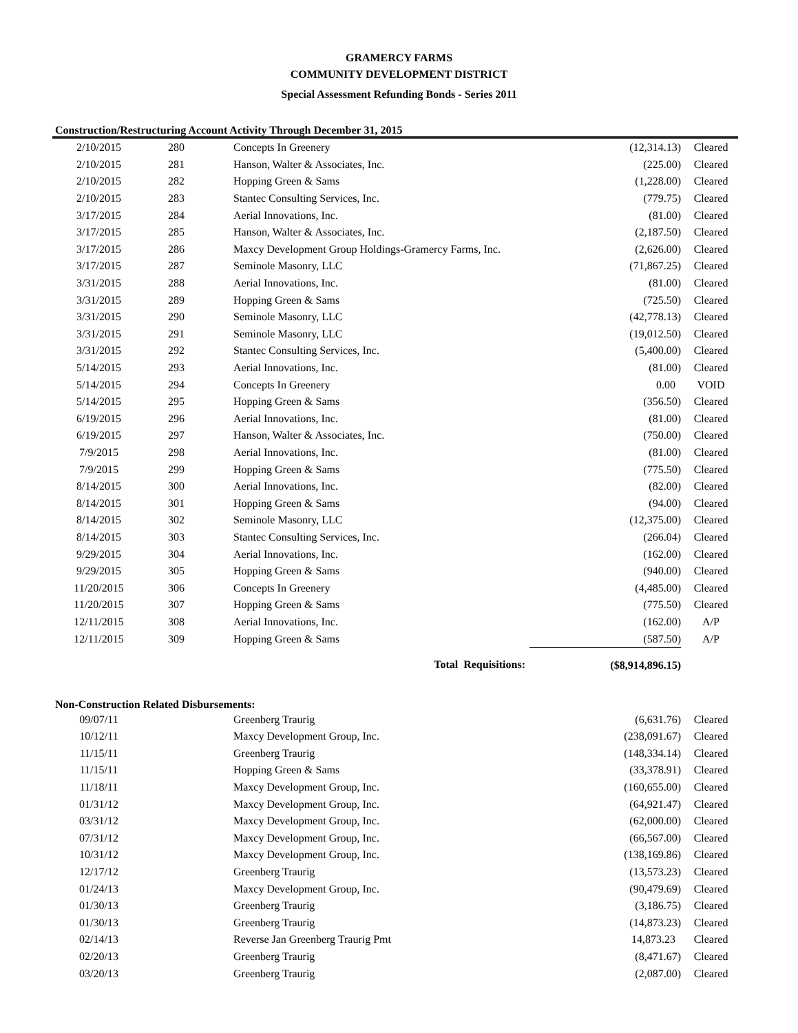GRAMERCY FARMS
COMMUNITY DEVELOPMENT DISTRICT
Special Assessment Refunding Bonds - Series 2011
Construction/Restructuring Account Activity Through December 31, 2015
| 2/10/2015 | 280 | Concepts In Greenery | (12,314.13) | Cleared |
| 2/10/2015 | 281 | Hanson, Walter & Associates, Inc. | (225.00) | Cleared |
| 2/10/2015 | 282 | Hopping Green & Sams | (1,228.00) | Cleared |
| 2/10/2015 | 283 | Stantec Consulting Services, Inc. | (779.75) | Cleared |
| 3/17/2015 | 284 | Aerial Innovations, Inc. | (81.00) | Cleared |
| 3/17/2015 | 285 | Hanson, Walter & Associates, Inc. | (2,187.50) | Cleared |
| 3/17/2015 | 286 | Maxcy Development Group Holdings-Gramercy Farms, Inc. | (2,626.00) | Cleared |
| 3/17/2015 | 287 | Seminole Masonry, LLC | (71,867.25) | Cleared |
| 3/31/2015 | 288 | Aerial Innovations, Inc. | (81.00) | Cleared |
| 3/31/2015 | 289 | Hopping Green & Sams | (725.50) | Cleared |
| 3/31/2015 | 290 | Seminole Masonry, LLC | (42,778.13) | Cleared |
| 3/31/2015 | 291 | Seminole Masonry, LLC | (19,012.50) | Cleared |
| 3/31/2015 | 292 | Stantec Consulting Services, Inc. | (5,400.00) | Cleared |
| 5/14/2015 | 293 | Aerial Innovations, Inc. | (81.00) | Cleared |
| 5/14/2015 | 294 | Concepts In Greenery | 0.00 | VOID |
| 5/14/2015 | 295 | Hopping Green & Sams | (356.50) | Cleared |
| 6/19/2015 | 296 | Aerial Innovations, Inc. | (81.00) | Cleared |
| 6/19/2015 | 297 | Hanson, Walter & Associates, Inc. | (750.00) | Cleared |
| 7/9/2015 | 298 | Aerial Innovations, Inc. | (81.00) | Cleared |
| 7/9/2015 | 299 | Hopping Green & Sams | (775.50) | Cleared |
| 8/14/2015 | 300 | Aerial Innovations, Inc. | (82.00) | Cleared |
| 8/14/2015 | 301 | Hopping Green & Sams | (94.00) | Cleared |
| 8/14/2015 | 302 | Seminole Masonry, LLC | (12,375.00) | Cleared |
| 8/14/2015 | 303 | Stantec Consulting Services, Inc. | (266.04) | Cleared |
| 9/29/2015 | 304 | Aerial Innovations, Inc. | (162.00) | Cleared |
| 9/29/2015 | 305 | Hopping Green & Sams | (940.00) | Cleared |
| 11/20/2015 | 306 | Concepts In Greenery | (4,485.00) | Cleared |
| 11/20/2015 | 307 | Hopping Green & Sams | (775.50) | Cleared |
| 12/11/2015 | 308 | Aerial Innovations, Inc. | (162.00) | A/P |
| 12/11/2015 | 309 | Hopping Green & Sams | (587.50) | A/P |
| Total Requisitions: | | | ($8,914,896.15) | |
Non-Construction Related Disbursements:
| 09/07/11 | | Greenberg Traurig | (6,631.76) | Cleared |
| 10/12/11 | | Maxcy Development Group, Inc. | (238,091.67) | Cleared |
| 11/15/11 | | Greenberg Traurig | (148,334.14) | Cleared |
| 11/15/11 | | Hopping Green & Sams | (33,378.91) | Cleared |
| 11/18/11 | | Maxcy Development Group, Inc. | (160,655.00) | Cleared |
| 01/31/12 | | Maxcy Development Group, Inc. | (64,921.47) | Cleared |
| 03/31/12 | | Maxcy Development Group, Inc. | (62,000.00) | Cleared |
| 07/31/12 | | Maxcy Development Group, Inc. | (66,567.00) | Cleared |
| 10/31/12 | | Maxcy Development Group, Inc. | (138,169.86) | Cleared |
| 12/17/12 | | Greenberg Traurig | (13,573.23) | Cleared |
| 01/24/13 | | Maxcy Development Group, Inc. | (90,479.69) | Cleared |
| 01/30/13 | | Greenberg Traurig | (3,186.75) | Cleared |
| 01/30/13 | | Greenberg Traurig | (14,873.23) | Cleared |
| 02/14/13 | | Reverse Jan Greenberg Traurig Pmt | 14,873.23 | Cleared |
| 02/20/13 | | Greenberg Traurig | (8,471.67) | Cleared |
| 03/20/13 | | Greenberg Traurig | (2,087.00) | Cleared |